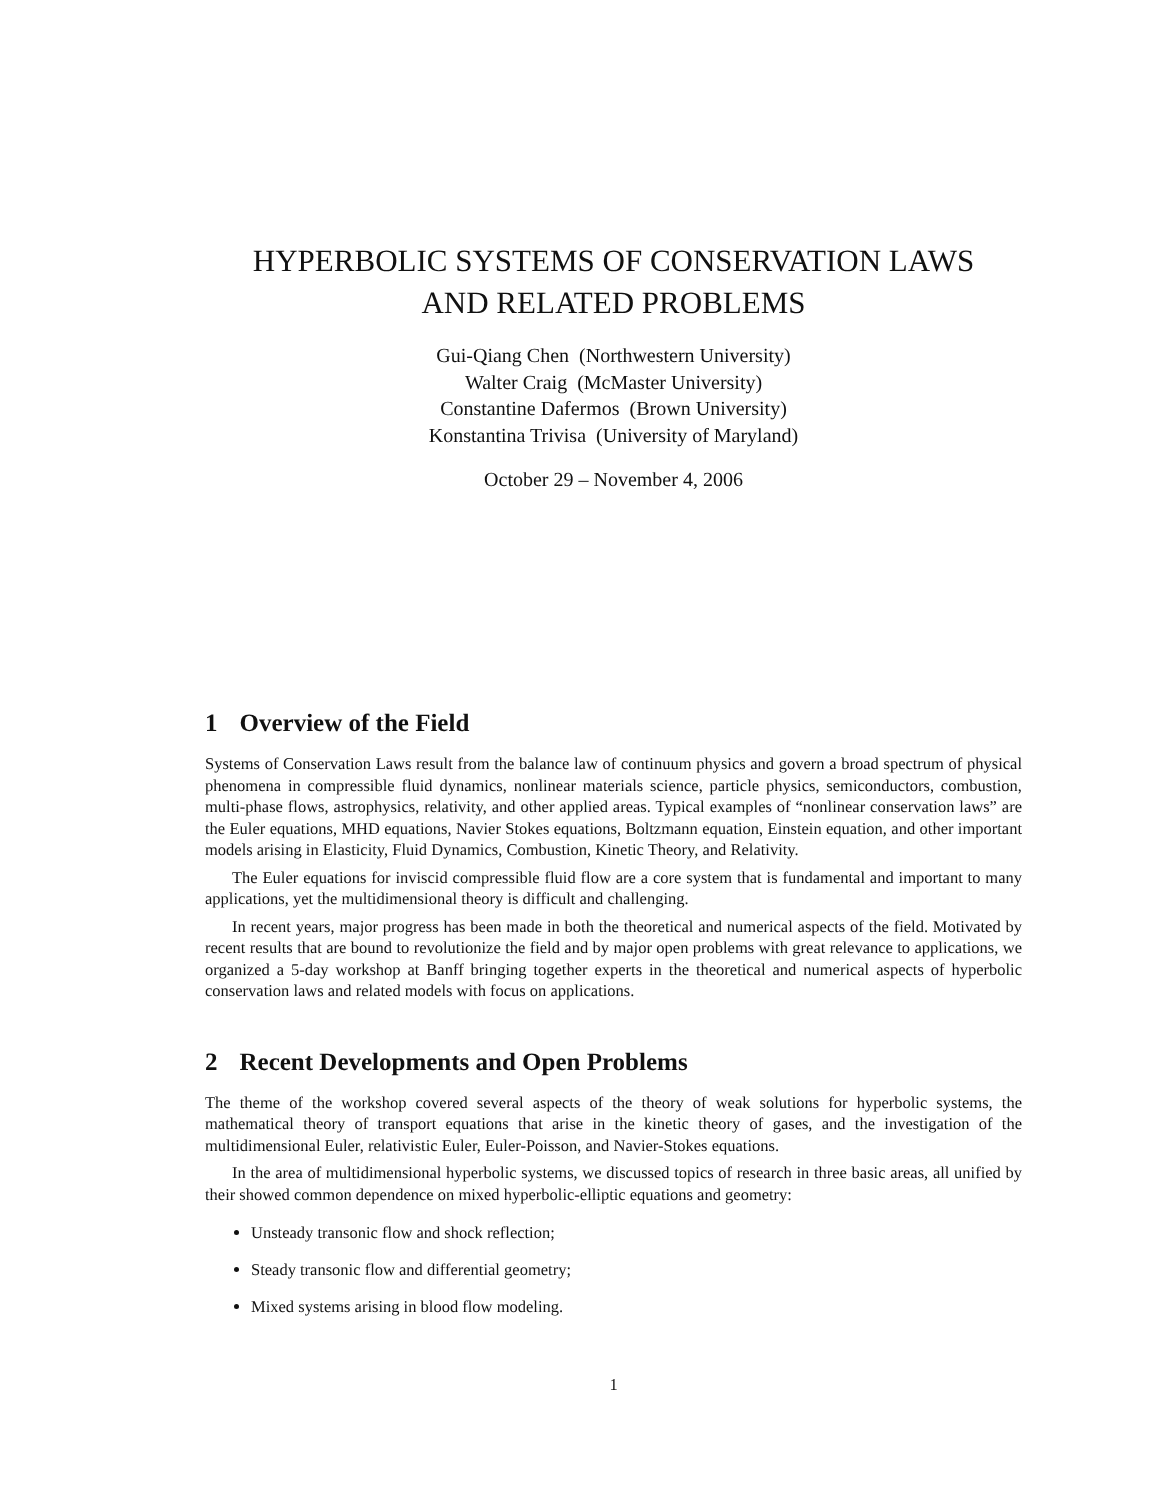HYPERBOLIC SYSTEMS OF CONSERVATION LAWS
AND RELATED PROBLEMS
Gui-Qiang Chen (Northwestern University)
Walter Craig (McMaster University)
Constantine Dafermos (Brown University)
Konstantina Trivisa (University of Maryland)
October 29 – November 4, 2006
1 Overview of the Field
Systems of Conservation Laws result from the balance law of continuum physics and govern a broad spectrum of physical phenomena in compressible fluid dynamics, nonlinear materials science, particle physics, semiconductors, combustion, multi-phase flows, astrophysics, relativity, and other applied areas. Typical examples of “nonlinear conservation laws” are the Euler equations, MHD equations, Navier Stokes equations, Boltzmann equation, Einstein equation, and other important models arising in Elasticity, Fluid Dynamics, Combustion, Kinetic Theory, and Relativity.
The Euler equations for inviscid compressible fluid flow are a core system that is fundamental and important to many applications, yet the multidimensional theory is difficult and challenging.
In recent years, major progress has been made in both the theoretical and numerical aspects of the field. Motivated by recent results that are bound to revolutionize the field and by major open problems with great relevance to applications, we organized a 5-day workshop at Banff bringing together experts in the theoretical and numerical aspects of hyperbolic conservation laws and related models with focus on applications.
2 Recent Developments and Open Problems
The theme of the workshop covered several aspects of the theory of weak solutions for hyperbolic systems, the mathematical theory of transport equations that arise in the kinetic theory of gases, and the investigation of the multidimensional Euler, relativistic Euler, Euler-Poisson, and Navier-Stokes equations.
In the area of multidimensional hyperbolic systems, we discussed topics of research in three basic areas, all unified by their showed common dependence on mixed hyperbolic-elliptic equations and geometry:
Unsteady transonic flow and shock reflection;
Steady transonic flow and differential geometry;
Mixed systems arising in blood flow modeling.
1